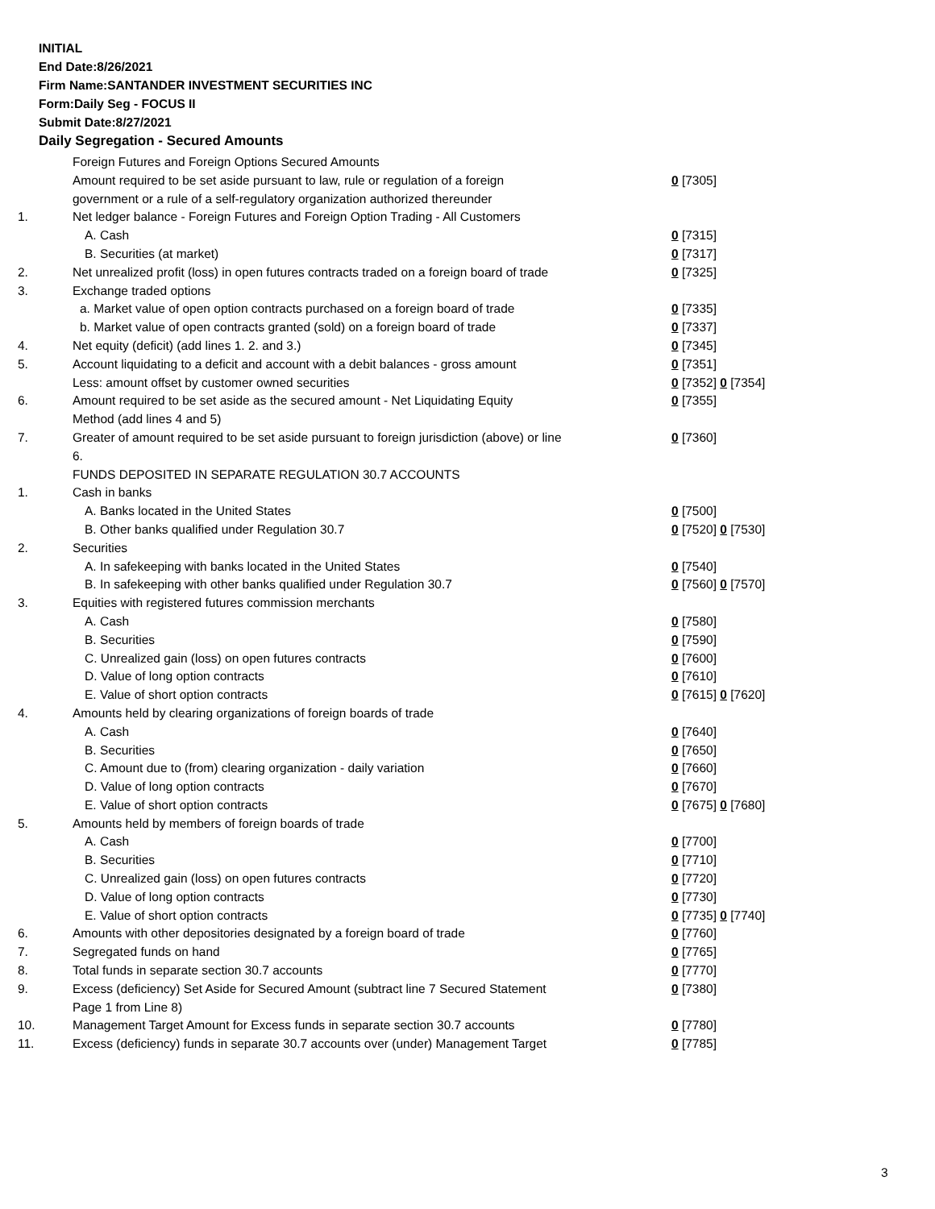INITIAL
End Date:8/26/2021
Firm Name:SANTANDER INVESTMENT SECURITIES INC
Form:Daily Seg - FOCUS II
Submit Date:8/27/2021
Daily Segregation - Secured Amounts
| | Foreign Futures and Foreign Options Secured Amounts | |
| | Amount required to be set aside pursuant to law, rule or regulation of a foreign government or a rule of a self-regulatory organization authorized thereunder | 0 [7305] |
| 1. | Net ledger balance - Foreign Futures and Foreign Option Trading - All Customers | |
| | A. Cash | 0 [7315] |
| | B. Securities (at market) | 0 [7317] |
| 2. | Net unrealized profit (loss) in open futures contracts traded on a foreign board of trade | 0 [7325] |
| 3. | Exchange traded options | |
| | a. Market value of open option contracts purchased on a foreign board of trade | 0 [7335] |
| | b. Market value of open contracts granted (sold) on a foreign board of trade | 0 [7337] |
| 4. | Net equity (deficit) (add lines 1. 2. and 3.) | 0 [7345] |
| 5. | Account liquidating to a deficit and account with a debit balances - gross amount | 0 [7351] |
| | Less: amount offset by customer owned securities | 0 [7352] 0 [7354] |
| 6. | Amount required to be set aside as the secured amount - Net Liquidating Equity Method (add lines 4 and 5) | 0 [7355] |
| 7. | Greater of amount required to be set aside pursuant to foreign jurisdiction (above) or line 6. | 0 [7360] |
| | FUNDS DEPOSITED IN SEPARATE REGULATION 30.7 ACCOUNTS | |
| 1. | Cash in banks | |
| | A. Banks located in the United States | 0 [7500] |
| | B. Other banks qualified under Regulation 30.7 | 0 [7520] 0 [7530] |
| 2. | Securities | |
| | A. In safekeeping with banks located in the United States | 0 [7540] |
| | B. In safekeeping with other banks qualified under Regulation 30.7 | 0 [7560] 0 [7570] |
| 3. | Equities with registered futures commission merchants | |
| | A. Cash | 0 [7580] |
| | B. Securities | 0 [7590] |
| | C. Unrealized gain (loss) on open futures contracts | 0 [7600] |
| | D. Value of long option contracts | 0 [7610] |
| | E. Value of short option contracts | 0 [7615] 0 [7620] |
| 4. | Amounts held by clearing organizations of foreign boards of trade | |
| | A. Cash | 0 [7640] |
| | B. Securities | 0 [7650] |
| | C. Amount due to (from) clearing organization - daily variation | 0 [7660] |
| | D. Value of long option contracts | 0 [7670] |
| | E. Value of short option contracts | 0 [7675] 0 [7680] |
| 5. | Amounts held by members of foreign boards of trade | |
| | A. Cash | 0 [7700] |
| | B. Securities | 0 [7710] |
| | C. Unrealized gain (loss) on open futures contracts | 0 [7720] |
| | D. Value of long option contracts | 0 [7730] |
| | E. Value of short option contracts | 0 [7735] 0 [7740] |
| 6. | Amounts with other depositories designated by a foreign board of trade | 0 [7760] |
| 7. | Segregated funds on hand | 0 [7765] |
| 8. | Total funds in separate section 30.7 accounts | 0 [7770] |
| 9. | Excess (deficiency) Set Aside for Secured Amount (subtract line 7 Secured Statement Page 1 from Line 8) | 0 [7380] |
| 10. | Management Target Amount for Excess funds in separate section 30.7 accounts | 0 [7780] |
| 11. | Excess (deficiency) funds in separate 30.7 accounts over (under) Management Target | 0 [7785] |
3